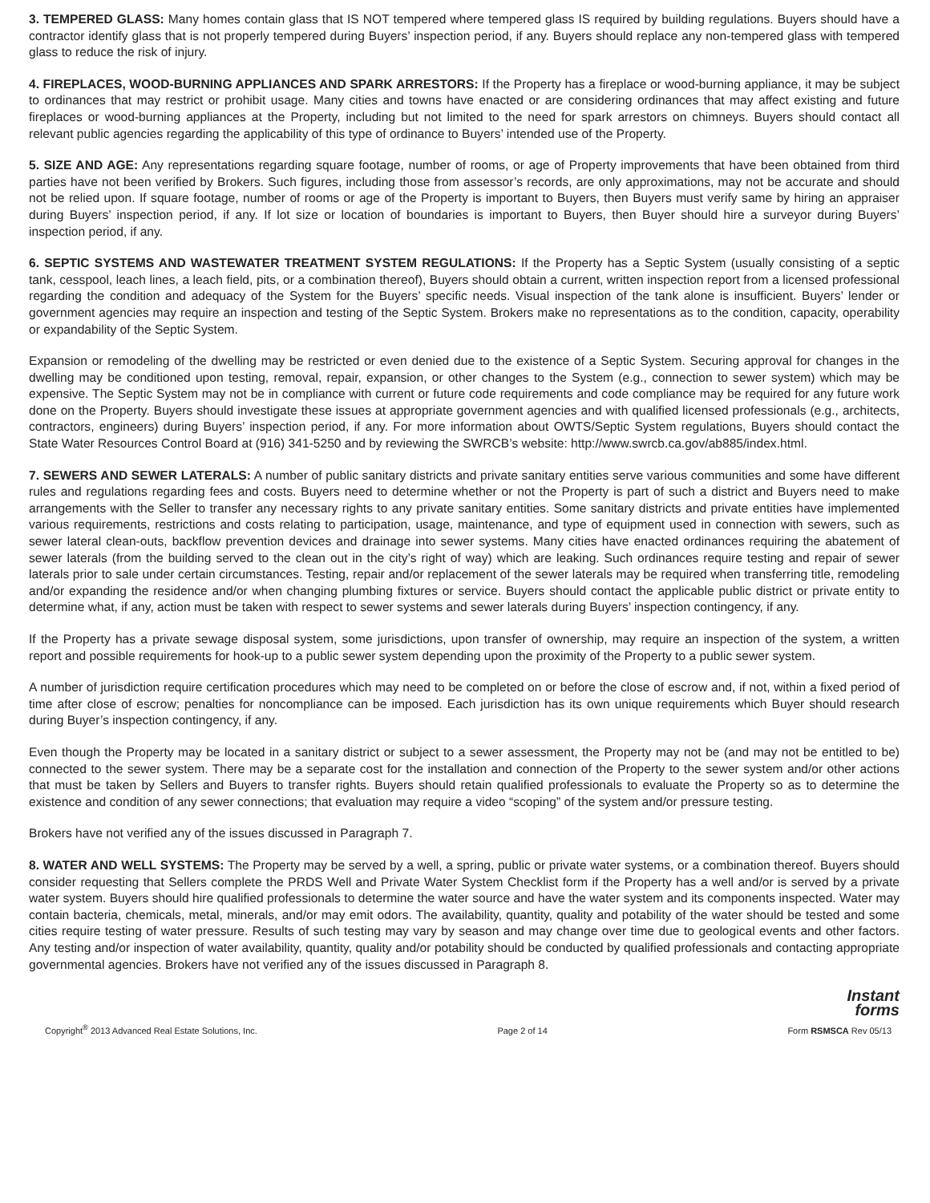3. TEMPERED GLASS: Many homes contain glass that IS NOT tempered where tempered glass IS required by building regulations. Buyers should have a contractor identify glass that is not properly tempered during Buyers’ inspection period, if any. Buyers should replace any non-tempered glass with tempered glass to reduce the risk of injury.
4. FIREPLACES, WOOD-BURNING APPLIANCES AND SPARK ARRESTORS: If the Property has a fireplace or wood-burning appliance, it may be subject to ordinances that may restrict or prohibit usage. Many cities and towns have enacted or are considering ordinances that may affect existing and future fireplaces or wood-burning appliances at the Property, including but not limited to the need for spark arrestors on chimneys. Buyers should contact all relevant public agencies regarding the applicability of this type of ordinance to Buyers’ intended use of the Property.
5. SIZE AND AGE: Any representations regarding square footage, number of rooms, or age of Property improvements that have been obtained from third parties have not been verified by Brokers. Such figures, including those from assessor’s records, are only approximations, may not be accurate and should not be relied upon. If square footage, number of rooms or age of the Property is important to Buyers, then Buyers must verify same by hiring an appraiser during Buyers’ inspection period, if any. If lot size or location of boundaries is important to Buyers, then Buyer should hire a surveyor during Buyers’ inspection period, if any.
6. SEPTIC SYSTEMS AND WASTEWATER TREATMENT SYSTEM REGULATIONS: If the Property has a Septic System (usually consisting of a septic tank, cesspool, leach lines, a leach field, pits, or a combination thereof), Buyers should obtain a current, written inspection report from a licensed professional regarding the condition and adequacy of the System for the Buyers’ specific needs. Visual inspection of the tank alone is insufficient. Buyers’ lender or government agencies may require an inspection and testing of the Septic System. Brokers make no representations as to the condition, capacity, operability or expandability of the Septic System.
Expansion or remodeling of the dwelling may be restricted or even denied due to the existence of a Septic System. Securing approval for changes in the dwelling may be conditioned upon testing, removal, repair, expansion, or other changes to the System (e.g., connection to sewer system) which may be expensive. The Septic System may not be in compliance with current or future code requirements and code compliance may be required for any future work done on the Property. Buyers should investigate these issues at appropriate government agencies and with qualified licensed professionals (e.g., architects, contractors, engineers) during Buyers’ inspection period, if any. For more information about OWTS/Septic System regulations, Buyers should contact the State Water Resources Control Board at (916) 341-5250 and by reviewing the SWRCB’s website: http://www.swrcb.ca.gov/ab885/index.html.
7. SEWERS AND SEWER LATERALS: A number of public sanitary districts and private sanitary entities serve various communities and some have different rules and regulations regarding fees and costs. Buyers need to determine whether or not the Property is part of such a district and Buyers need to make arrangements with the Seller to transfer any necessary rights to any private sanitary entities. Some sanitary districts and private entities have implemented various requirements, restrictions and costs relating to participation, usage, maintenance, and type of equipment used in connection with sewers, such as sewer lateral clean-outs, backflow prevention devices and drainage into sewer systems. Many cities have enacted ordinances requiring the abatement of sewer laterals (from the building served to the clean out in the city’s right of way) which are leaking. Such ordinances require testing and repair of sewer laterals prior to sale under certain circumstances. Testing, repair and/or replacement of the sewer laterals may be required when transferring title, remodeling and/or expanding the residence and/or when changing plumbing fixtures or service. Buyers should contact the applicable public district or private entity to determine what, if any, action must be taken with respect to sewer systems and sewer laterals during Buyers’ inspection contingency, if any.
If the Property has a private sewage disposal system, some jurisdictions, upon transfer of ownership, may require an inspection of the system, a written report and possible requirements for hook-up to a public sewer system depending upon the proximity of the Property to a public sewer system.
A number of jurisdiction require certification procedures which may need to be completed on or before the close of escrow and, if not, within a fixed period of time after close of escrow; penalties for noncompliance can be imposed. Each jurisdiction has its own unique requirements which Buyer should research during Buyer’s inspection contingency, if any.
Even though the Property may be located in a sanitary district or subject to a sewer assessment, the Property may not be (and may not be entitled to be) connected to the sewer system. There may be a separate cost for the installation and connection of the Property to the sewer system and/or other actions that must be taken by Sellers and Buyers to transfer rights. Buyers should retain qualified professionals to evaluate the Property so as to determine the existence and condition of any sewer connections; that evaluation may require a video “scoping” of the system and/or pressure testing.
Brokers have not verified any of the issues discussed in Paragraph 7.
8. WATER AND WELL SYSTEMS: The Property may be served by a well, a spring, public or private water systems, or a combination thereof. Buyers should consider requesting that Sellers complete the PRDS Well and Private Water System Checklist form if the Property has a well and/or is served by a private water system. Buyers should hire qualified professionals to determine the water source and have the water system and its components inspected. Water may contain bacteria, chemicals, metal, minerals, and/or may emit odors. The availability, quantity, quality and potability of the water should be tested and some cities require testing of water pressure. Results of such testing may vary by season and may change over time due to geological events and other factors. Any testing and/or inspection of water availability, quantity, quality and/or potability should be conducted by qualified professionals and contacting appropriate governmental agencies. Brokers have not verified any of the issues discussed in Paragraph 8.
Instant
forms
Copyright<sup>®</sup> 2013 Advanced Real Estate Solutions, Inc. Page 2 of 14 Form RSMSCA Rev 05/13